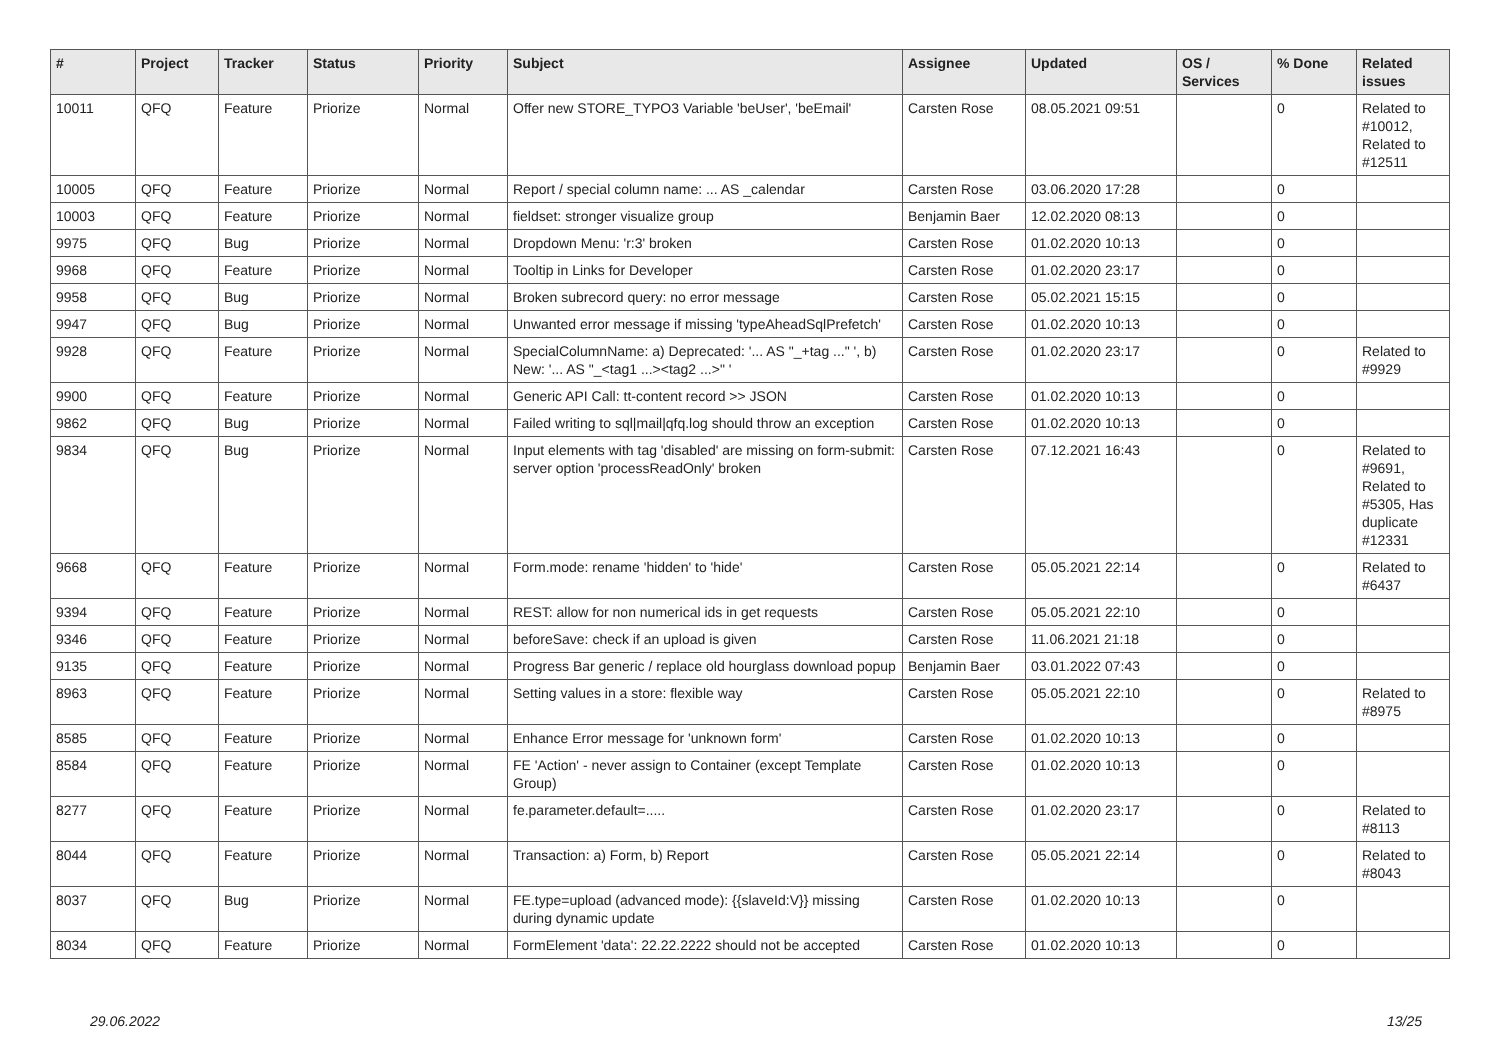| # | Project | Tracker | Status | Priority | Subject | Assignee | Updated | OS / Services | % Done | Related issues |
| --- | --- | --- | --- | --- | --- | --- | --- | --- | --- | --- |
| 10011 | QFQ | Feature | Priorize | Normal | Offer new STORE_TYPO3 Variable 'beUser', 'beEmail' | Carsten Rose | 08.05.2021 09:51 | | 0 | Related to #10012, Related to #12511 |
| 10005 | QFQ | Feature | Priorize | Normal | Report / special column name: ... AS _calendar | Carsten Rose | 03.06.2020 17:28 | | 0 | |
| 10003 | QFQ | Feature | Priorize | Normal | fieldset: stronger visualize group | Benjamin Baer | 12.02.2020 08:13 | | 0 | |
| 9975 | QFQ | Bug | Priorize | Normal | Dropdown Menu: 'r:3' broken | Carsten Rose | 01.02.2020 10:13 | | 0 | |
| 9968 | QFQ | Feature | Priorize | Normal | Tooltip in Links for Developer | Carsten Rose | 01.02.2020 23:17 | | 0 | |
| 9958 | QFQ | Bug | Priorize | Normal | Broken subrecord query: no error message | Carsten Rose | 05.02.2021 15:15 | | 0 | |
| 9947 | QFQ | Bug | Priorize | Normal | Unwanted error message if missing 'typeAheadSqlPrefetch' | Carsten Rose | 01.02.2020 10:13 | | 0 | |
| 9928 | QFQ | Feature | Priorize | Normal | SpecialColumnName: a) Deprecated: '... AS "_+tag ..." ', b) New: '... AS "_<tag1 ...><tag2 ...>" ' | Carsten Rose | 01.02.2020 23:17 | | 0 | Related to #9929 |
| 9900 | QFQ | Feature | Priorize | Normal | Generic API Call: tt-content record >> JSON | Carsten Rose | 01.02.2020 10:13 | | 0 | |
| 9862 | QFQ | Bug | Priorize | Normal | Failed writing to sql/mail/qfq.log should throw an exception | Carsten Rose | 01.02.2020 10:13 | | 0 | |
| 9834 | QFQ | Bug | Priorize | Normal | Input elements with tag 'disabled' are missing on form-submit: server option 'processReadOnly' broken | Carsten Rose | 07.12.2021 16:43 | | 0 | Related to #9691, Related to #5305, Has duplicate #12331 |
| 9668 | QFQ | Feature | Priorize | Normal | Form.mode: rename 'hidden' to 'hide' | Carsten Rose | 05.05.2021 22:14 | | 0 | Related to #6437 |
| 9394 | QFQ | Feature | Priorize | Normal | REST: allow for non numerical ids in get requests | Carsten Rose | 05.05.2021 22:10 | | 0 | |
| 9346 | QFQ | Feature | Priorize | Normal | beforeSave: check if an upload is given | Carsten Rose | 11.06.2021 21:18 | | 0 | |
| 9135 | QFQ | Feature | Priorize | Normal | Progress Bar generic / replace old hourglass download popup | Benjamin Baer | 03.01.2022 07:43 | | 0 | |
| 8963 | QFQ | Feature | Priorize | Normal | Setting values in a store: flexible way | Carsten Rose | 05.05.2021 22:10 | | 0 | Related to #8975 |
| 8585 | QFQ | Feature | Priorize | Normal | Enhance Error message for 'unknown form' | Carsten Rose | 01.02.2020 10:13 | | 0 | |
| 8584 | QFQ | Feature | Priorize | Normal | FE 'Action' - never assign to Container (except Template Group) | Carsten Rose | 01.02.2020 10:13 | | 0 | |
| 8277 | QFQ | Feature | Priorize | Normal | fe.parameter.default=..... | Carsten Rose | 01.02.2020 23:17 | | 0 | Related to #8113 |
| 8044 | QFQ | Feature | Priorize | Normal | Transaction: a) Form, b) Report | Carsten Rose | 05.05.2021 22:14 | | 0 | Related to #8043 |
| 8037 | QFQ | Bug | Priorize | Normal | FE.type=upload (advanced mode): {{slaveId:V}} missing during dynamic update | Carsten Rose | 01.02.2020 10:13 | | 0 | |
| 8034 | QFQ | Feature | Priorize | Normal | FormElement 'data': 22.22.2222 should not be accepted | Carsten Rose | 01.02.2020 10:13 | | 0 | |
29.06.2022 13/25